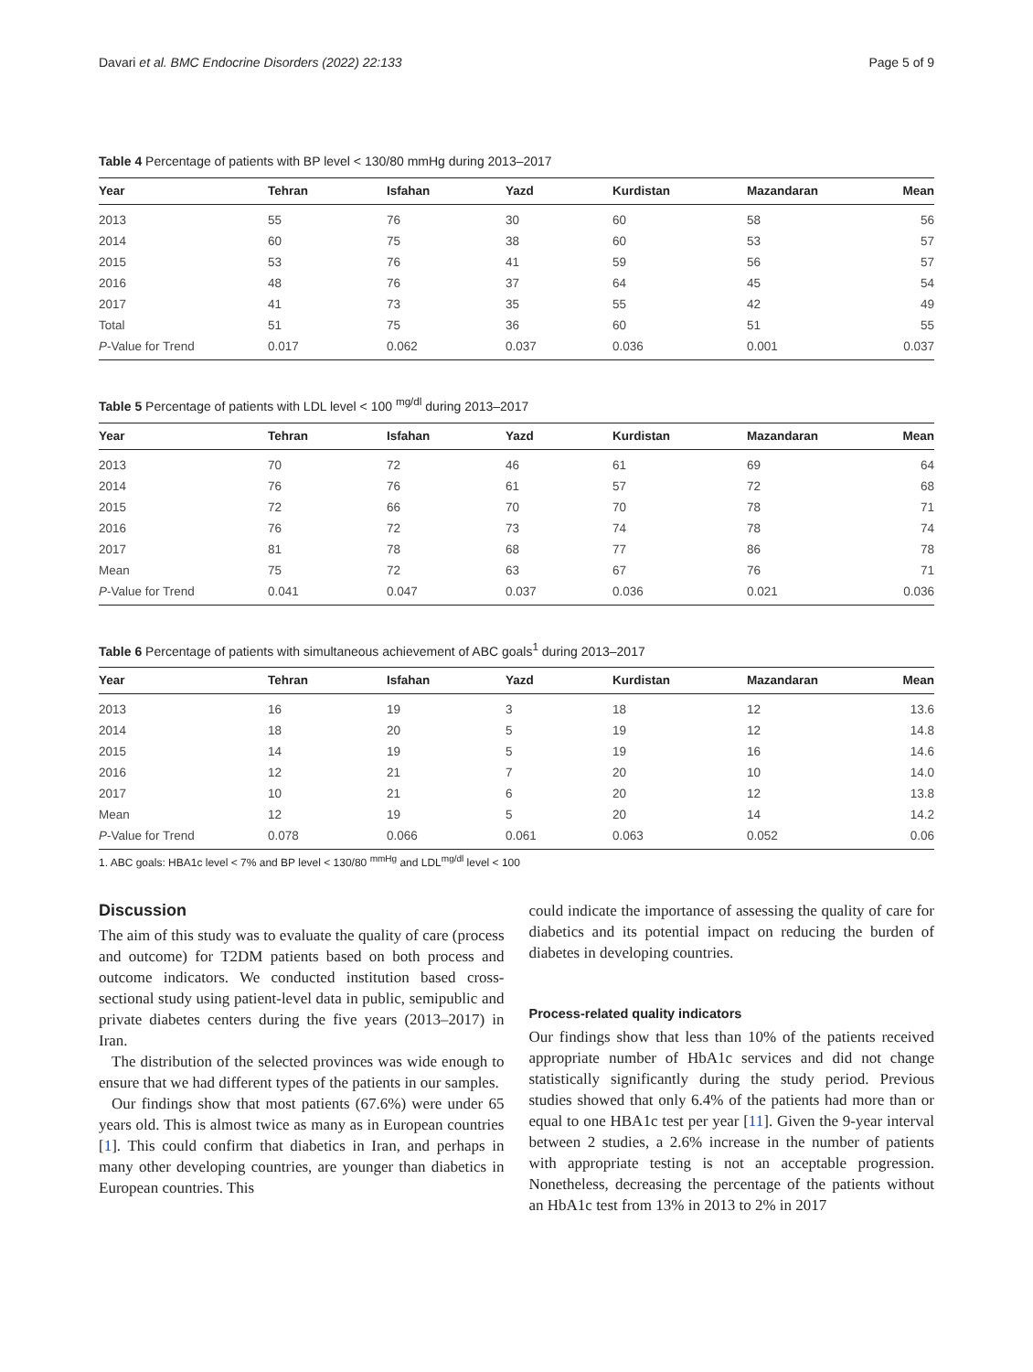Davari et al. BMC Endocrine Disorders (2022) 22:133 Page 5 of 9
Table 4 Percentage of patients with BP level < 130/80 mmHg during 2013–2017
| Year | Tehran | Isfahan | Yazd | Kurdistan | Mazandaran | Mean |
| --- | --- | --- | --- | --- | --- | --- |
| 2013 | 55 | 76 | 30 | 60 | 58 | 56 |
| 2014 | 60 | 75 | 38 | 60 | 53 | 57 |
| 2015 | 53 | 76 | 41 | 59 | 56 | 57 |
| 2016 | 48 | 76 | 37 | 64 | 45 | 54 |
| 2017 | 41 | 73 | 35 | 55 | 42 | 49 |
| Total | 51 | 75 | 36 | 60 | 51 | 55 |
| P -Value for Trend | 0.017 | 0.062 | 0.037 | 0.036 | 0.001 | 0.037 |
Table 5 Percentage of patients with LDL level < 100 <sup>mg/dl</sup> during 2013–2017
| Year | Tehran | Isfahan | Yazd | Kurdistan | Mazandaran | Mean |
| --- | --- | --- | --- | --- | --- | --- |
| 2013 | 70 | 72 | 46 | 61 | 69 | 64 |
| 2014 | 76 | 76 | 61 | 57 | 72 | 68 |
| 2015 | 72 | 66 | 70 | 70 | 78 | 71 |
| 2016 | 76 | 72 | 73 | 74 | 78 | 74 |
| 2017 | 81 | 78 | 68 | 77 | 86 | 78 |
| Mean | 75 | 72 | 63 | 67 | 76 | 71 |
| P -Value for Trend | 0.041 | 0.047 | 0.037 | 0.036 | 0.021 | 0.036 |
Table 6 Percentage of patients with simultaneous achievement of ABC goals<sup>1</sup> during 2013–2017
| Year | Tehran | Isfahan | Yazd | Kurdistan | Mazandaran | Mean |
| --- | --- | --- | --- | --- | --- | --- |
| 2013 | 16 | 19 | 3 | 18 | 12 | 13.6 |
| 2014 | 18 | 20 | 5 | 19 | 12 | 14.8 |
| 2015 | 14 | 19 | 5 | 19 | 16 | 14.6 |
| 2016 | 12 | 21 | 7 | 20 | 10 | 14.0 |
| 2017 | 10 | 21 | 6 | 20 | 12 | 13.8 |
| Mean | 12 | 19 | 5 | 20 | 14 | 14.2 |
| P -Value for Trend | 0.078 | 0.066 | 0.061 | 0.063 | 0.052 | 0.06 |
1. ABC goals: HBA1c level < 7% and BP level < 130/80 <sup>mmHg</sup> and LDL<sup>mg/dl</sup> level < 100
Discussion
The aim of this study was to evaluate the quality of care (process and outcome) for T2DM patients based on both process and outcome indicators. We conducted institution based cross-sectional study using patient-level data in public, semipublic and private diabetes centers during the five years (2013–2017) in Iran.
The distribution of the selected provinces was wide enough to ensure that we had different types of the patients in our samples.
Our findings show that most patients (67.6%) were under 65 years old. This is almost twice as many as in European countries [1]. This could confirm that diabetics in Iran, and perhaps in many other developing countries, are younger than diabetics in European countries. This
could indicate the importance of assessing the quality of care for diabetics and its potential impact on reducing the burden of diabetes in developing countries.
Process-related quality indicators
Our findings show that less than 10% of the patients received appropriate number of HbA1c services and did not change statistically significantly during the study period. Previous studies showed that only 6.4% of the patients had more than or equal to one HBA1c test per year [11]. Given the 9-year interval between 2 studies, a 2.6% increase in the number of patients with appropriate testing is not an acceptable progression. Nonetheless, decreasing the percentage of the patients without an HbA1c test from 13% in 2013 to 2% in 2017